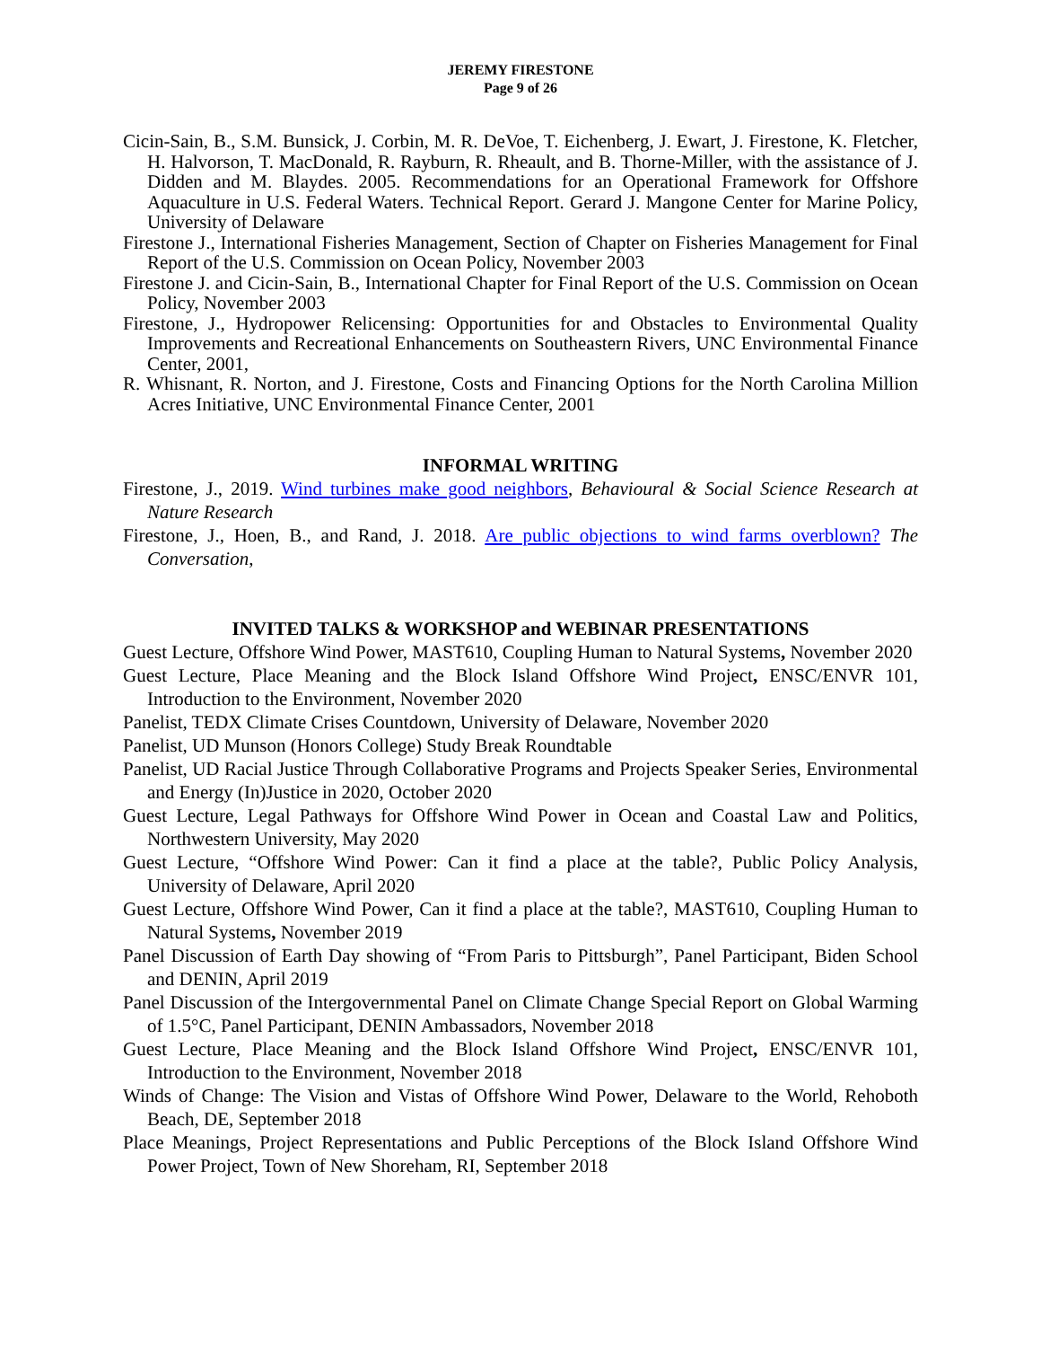JEREMY FIRESTONE
Page 9 of 26
Cicin-Sain, B., S.M. Bunsick, J. Corbin, M. R. DeVoe, T. Eichenberg, J. Ewart, J. Firestone, K. Fletcher, H. Halvorson, T. MacDonald, R. Rayburn, R. Rheault, and B. Thorne-Miller, with the assistance of J. Didden and M. Blaydes. 2005. Recommendations for an Operational Framework for Offshore Aquaculture in U.S. Federal Waters. Technical Report. Gerard J. Mangone Center for Marine Policy, University of Delaware
Firestone J., International Fisheries Management, Section of Chapter on Fisheries Management for Final Report of the U.S. Commission on Ocean Policy, November 2003
Firestone J. and Cicin-Sain, B., International Chapter for Final Report of the U.S. Commission on Ocean Policy, November 2003
Firestone, J., Hydropower Relicensing: Opportunities for and Obstacles to Environmental Quality Improvements and Recreational Enhancements on Southeastern Rivers, UNC Environmental Finance Center, 2001,
R. Whisnant, R. Norton, and J. Firestone, Costs and Financing Options for the North Carolina Million Acres Initiative, UNC Environmental Finance Center, 2001
INFORMAL WRITING
Firestone, J., 2019. Wind turbines make good neighbors, Behavioural & Social Science Research at Nature Research
Firestone, J., Hoen, B., and Rand, J. 2018. Are public objections to wind farms overblown? The Conversation,
INVITED TALKS & WORKSHOP and WEBINAR PRESENTATIONS
Guest Lecture, Offshore Wind Power, MAST610, Coupling Human to Natural Systems, November 2020
Guest Lecture, Place Meaning and the Block Island Offshore Wind Project, ENSC/ENVR 101, Introduction to the Environment, November 2020
Panelist, TEDX Climate Crises Countdown, University of Delaware, November 2020
Panelist, UD Munson (Honors College) Study Break Roundtable
Panelist, UD Racial Justice Through Collaborative Programs and Projects Speaker Series, Environmental and Energy (In)Justice in 2020, October 2020
Guest Lecture, Legal Pathways for Offshore Wind Power in Ocean and Coastal Law and Politics, Northwestern University, May 2020
Guest Lecture, “Offshore Wind Power: Can it find a place at the table?, Public Policy Analysis, University of Delaware, April 2020
Guest Lecture, Offshore Wind Power, Can it find a place at the table?, MAST610, Coupling Human to Natural Systems, November 2019
Panel Discussion of Earth Day showing of “From Paris to Pittsburgh”, Panel Participant, Biden School and DENIN, April 2019
Panel Discussion of the Intergovernmental Panel on Climate Change Special Report on Global Warming of 1.5°C, Panel Participant, DENIN Ambassadors, November 2018
Guest Lecture, Place Meaning and the Block Island Offshore Wind Project, ENSC/ENVR 101, Introduction to the Environment, November 2018
Winds of Change: The Vision and Vistas of Offshore Wind Power, Delaware to the World, Rehoboth Beach, DE, September 2018
Place Meanings, Project Representations and Public Perceptions of the Block Island Offshore Wind Power Project, Town of New Shoreham, RI, September 2018